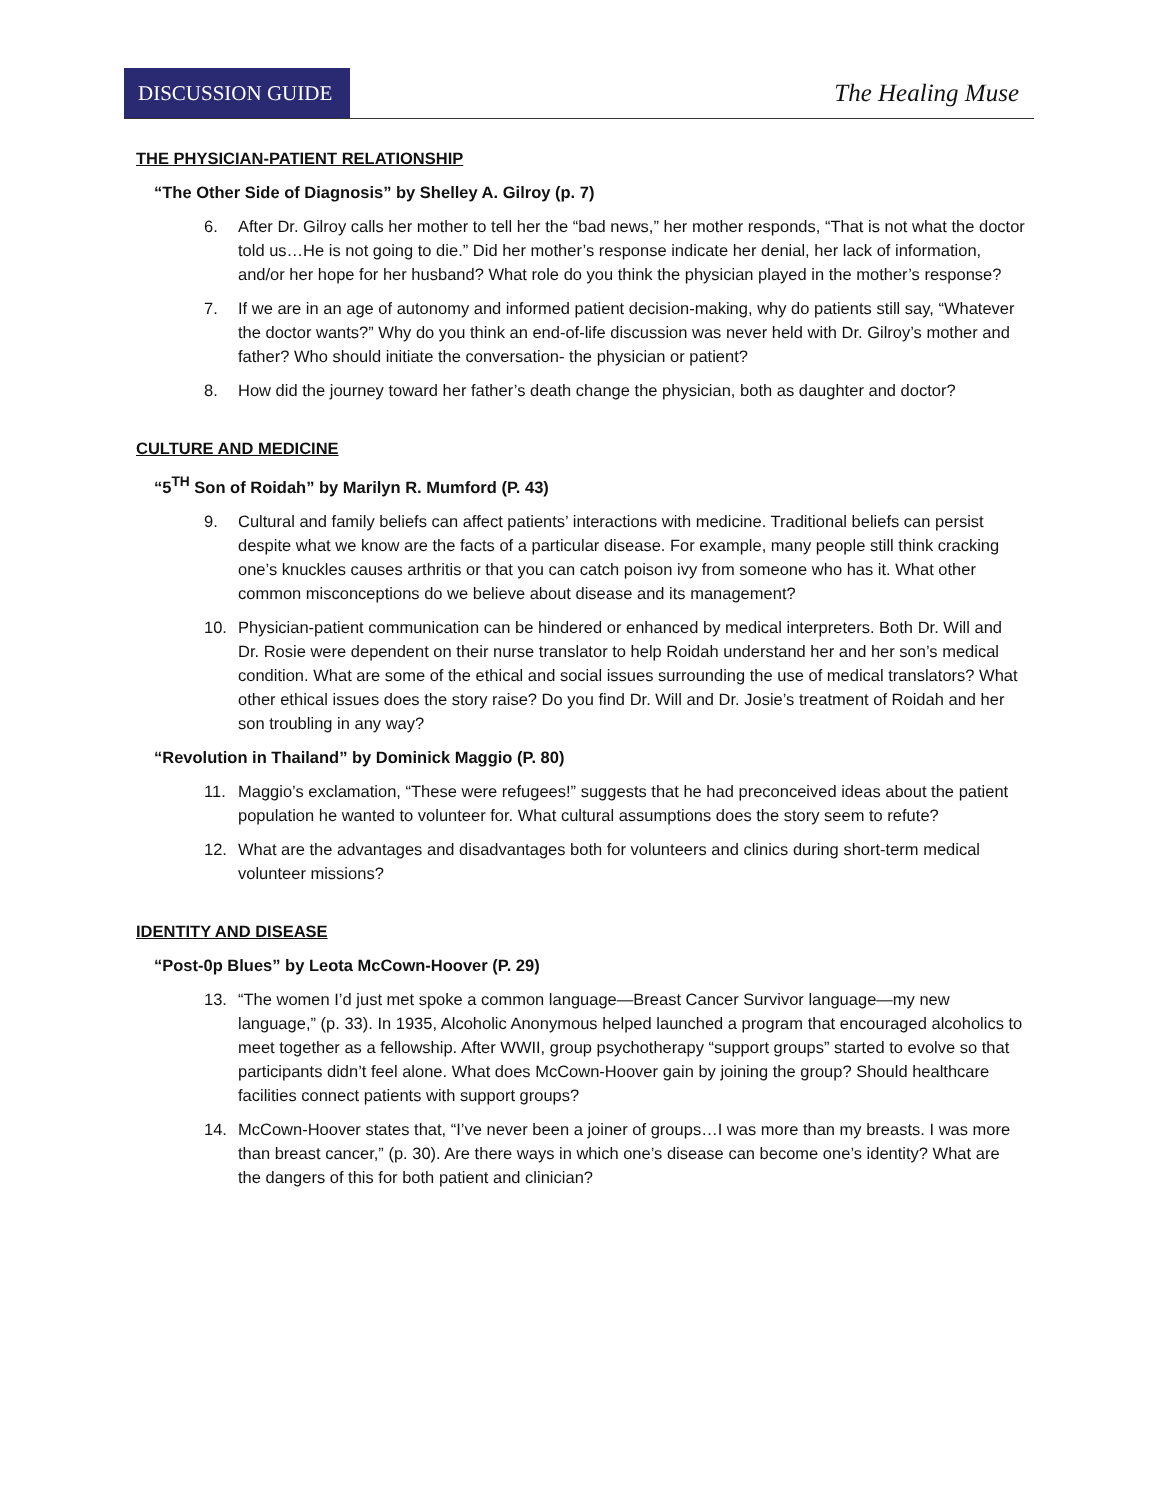DISCUSSION GUIDE
The Healing Muse
THE PHYSICIAN-PATIENT RELATIONSHIP
“The Other Side of Diagnosis” by Shelley A. Gilroy (p. 7)
6. After Dr. Gilroy calls her mother to tell her the “bad news,” her mother responds, “That is not what the doctor told us…He is not going to die.” Did her mother’s response indicate her denial, her lack of information, and/or her hope for her husband? What role do you think the physician played in the mother’s response?
7. If we are in an age of autonomy and informed patient decision-making, why do patients still say, “Whatever the doctor wants?” Why do you think an end-of-life discussion was never held with Dr. Gilroy’s mother and father? Who should initiate the conversation- the physician or patient?
8. How did the journey toward her father’s death change the physician, both as daughter and doctor?
CULTURE AND MEDICINE
“5<sup>TH</sup> Son of Roidah” by Marilyn R. Mumford (P. 43)
9. Cultural and family beliefs can affect patients’ interactions with medicine. Traditional beliefs can persist despite what we know are the facts of a particular disease. For example, many people still think cracking one’s knuckles causes arthritis or that you can catch poison ivy from someone who has it. What other common misconceptions do we believe about disease and its management?
10. Physician-patient communication can be hindered or enhanced by medical interpreters. Both Dr. Will and Dr. Rosie were dependent on their nurse translator to help Roidah understand her and her son’s medical condition. What are some of the ethical and social issues surrounding the use of medical translators? What other ethical issues does the story raise? Do you find Dr. Will and Dr. Josie’s treatment of Roidah and her son troubling in any way?
“Revolution in Thailand” by Dominick Maggio (P. 80)
11. Maggio’s exclamation, “These were refugees!” suggests that he had preconceived ideas about the patient population he wanted to volunteer for. What cultural assumptions does the story seem to refute?
12. What are the advantages and disadvantages both for volunteers and clinics during short-term medical volunteer missions?
IDENTITY AND DISEASE
“Post-0p Blues” by Leota McCown-Hoover (P. 29)
13. “The women I’d just met spoke a common language—Breast Cancer Survivor language—my new language,” (p. 33). In 1935, Alcoholic Anonymous helped launched a program that encouraged alcoholics to meet together as a fellowship. After WWII, group psychotherapy “support groups” started to evolve so that participants didn’t feel alone. What does McCown-Hoover gain by joining the group? Should healthcare facilities connect patients with support groups?
14. McCown-Hoover states that, “I’ve never been a joiner of groups…I was more than my breasts. I was more than breast cancer,” (p. 30). Are there ways in which one’s disease can become one’s identity? What are the dangers of this for both patient and clinician?